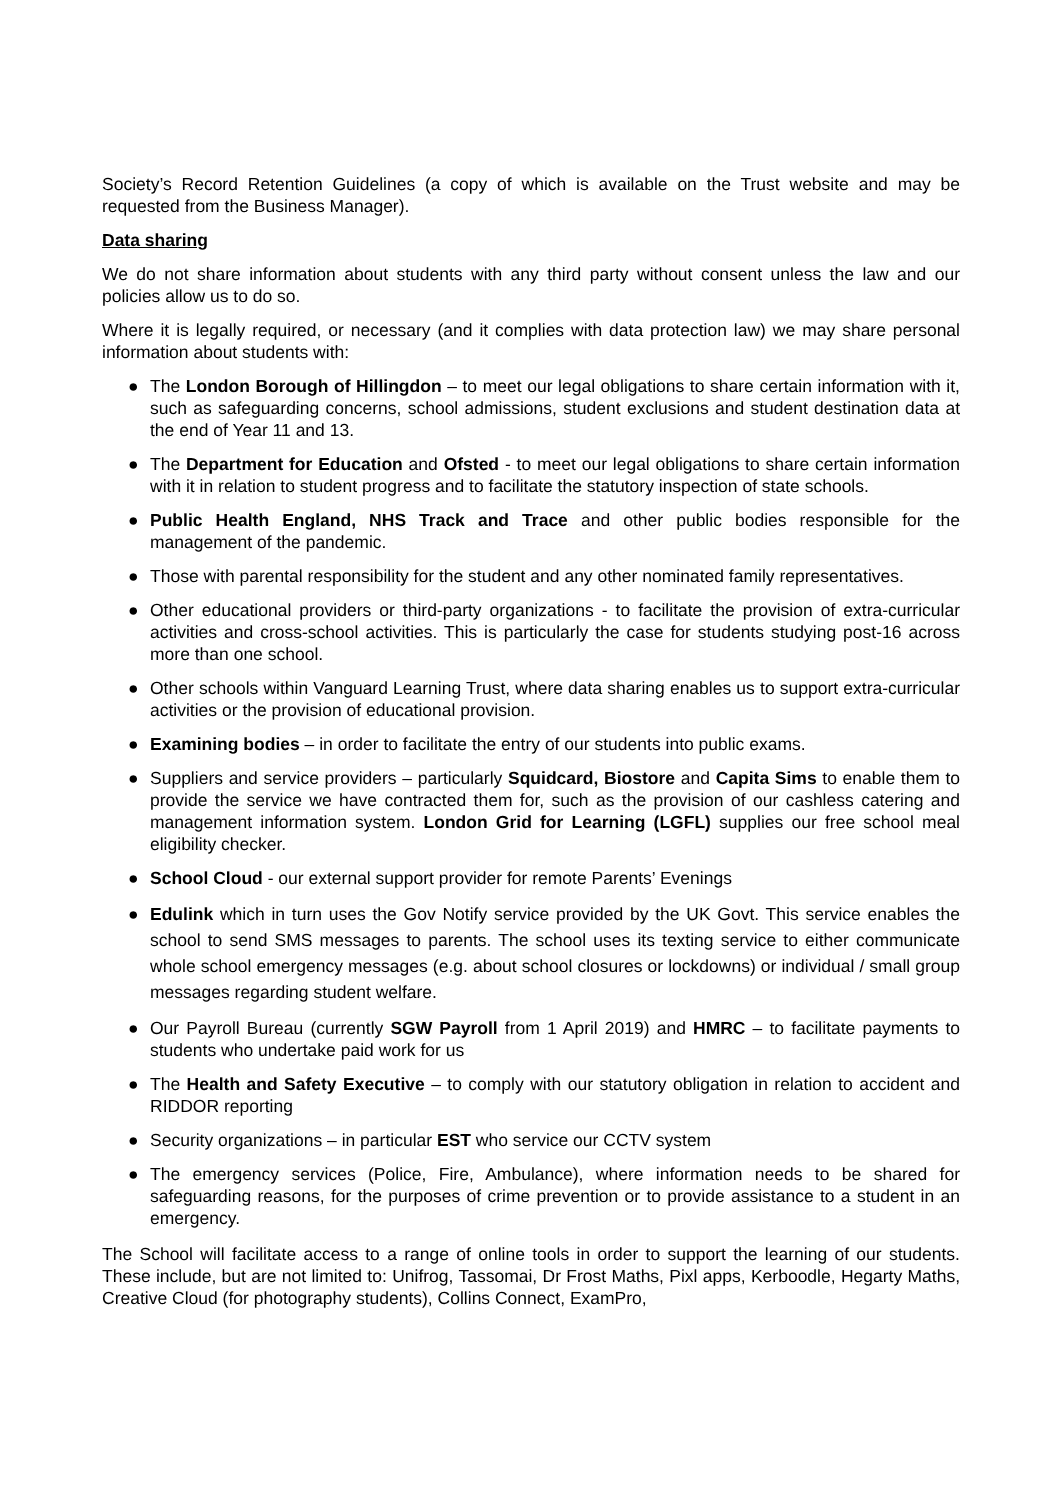Society’s Record Retention Guidelines (a copy of which is available on the Trust website and may be requested from the Business Manager).
Data sharing
We do not share information about students with any third party without consent unless the law and our policies allow us to do so.
Where it is legally required, or necessary (and it complies with data protection law) we may share personal information about students with:
● The London Borough of Hillingdon – to meet our legal obligations to share certain information with it, such as safeguarding concerns, school admissions, student exclusions and student destination data at the end of Year 11 and 13.
● The Department for Education and Ofsted - to meet our legal obligations to share certain information with it in relation to student progress and to facilitate the statutory inspection of state schools.
● Public Health England, NHS Track and Trace and other public bodies responsible for the management of the pandemic.
● Those with parental responsibility for the student and any other nominated family representatives.
● Other educational providers or third-party organizations - to facilitate the provision of extra-curricular activities and cross-school activities. This is particularly the case for students studying post-16 across more than one school.
● Other schools within Vanguard Learning Trust, where data sharing enables us to support extra-curricular activities or the provision of educational provision.
● Examining bodies – in order to facilitate the entry of our students into public exams.
● Suppliers and service providers – particularly Squidcard, Biostore and Capita Sims to enable them to provide the service we have contracted them for, such as the provision of our cashless catering and management information system. London Grid for Learning (LGFL) supplies our free school meal eligibility checker.
● School Cloud - our external support provider for remote Parents’ Evenings
● Edulink which in turn uses the Gov Notify service provided by the UK Govt. This service enables the school to send SMS messages to parents. The school uses its texting service to either communicate whole school emergency messages (e.g. about school closures or lockdowns) or individual / small group messages regarding student welfare.
● Our Payroll Bureau (currently SGW Payroll from 1 April 2019) and HMRC – to facilitate payments to students who undertake paid work for us
● The Health and Safety Executive – to comply with our statutory obligation in relation to accident and RIDDOR reporting
● Security organizations – in particular EST who service our CCTV system
● The emergency services (Police, Fire, Ambulance), where information needs to be shared for safeguarding reasons, for the purposes of crime prevention or to provide assistance to a student in an emergency.
The School will facilitate access to a range of online tools in order to support the learning of our students. These include, but are not limited to: Unifrog, Tassomai, Dr Frost Maths, Pixl apps, Kerboodle, Hegarty Maths, Creative Cloud (for photography students), Collins Connect, ExamPro,